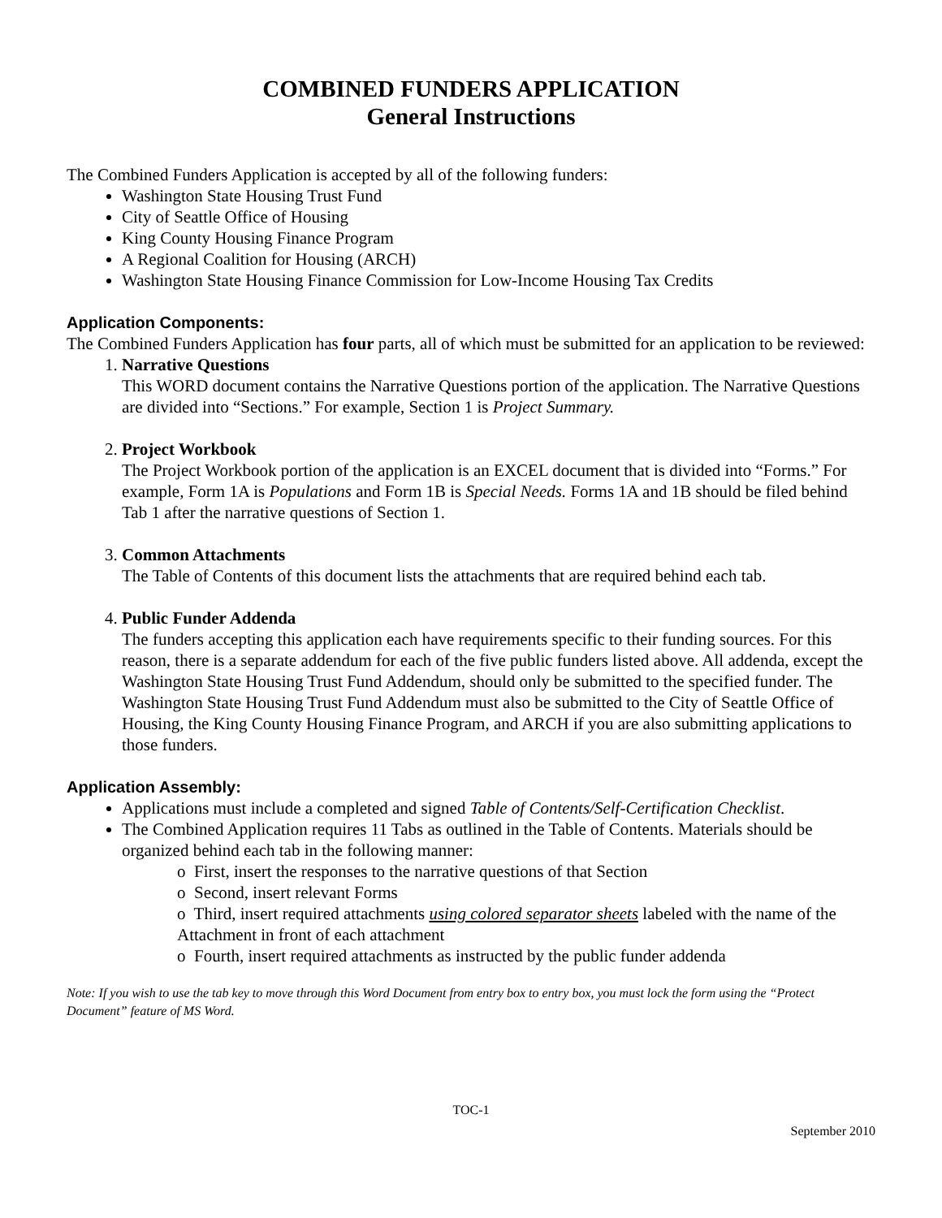COMBINED FUNDERS APPLICATION
General Instructions
The Combined Funders Application is accepted by all of the following funders:
Washington State Housing Trust Fund
City of Seattle Office of Housing
King County Housing Finance Program
A Regional Coalition for Housing (ARCH)
Washington State Housing Finance Commission for Low-Income Housing Tax Credits
Application Components:
The Combined Funders Application has four parts, all of which must be submitted for an application to be reviewed:
1. Narrative Questions
This WORD document contains the Narrative Questions portion of the application. The Narrative Questions are divided into “Sections.” For example, Section 1 is Project Summary.
2. Project Workbook
The Project Workbook portion of the application is an EXCEL document that is divided into “Forms.” For example, Form 1A is Populations and Form 1B is Special Needs. Forms 1A and 1B should be filed behind Tab 1 after the narrative questions of Section 1.
3. Common Attachments
The Table of Contents of this document lists the attachments that are required behind each tab.
4. Public Funder Addenda
The funders accepting this application each have requirements specific to their funding sources. For this reason, there is a separate addendum for each of the five public funders listed above. All addenda, except the Washington State Housing Trust Fund Addendum, should only be submitted to the specified funder. The Washington State Housing Trust Fund Addendum must also be submitted to the City of Seattle Office of Housing, the King County Housing Finance Program, and ARCH if you are also submitting applications to those funders.
Application Assembly:
Applications must include a completed and signed Table of Contents/Self-Certification Checklist.
The Combined Application requires 11 Tabs as outlined in the Table of Contents. Materials should be organized behind each tab in the following manner:
o First, insert the responses to the narrative questions of that Section
o Second, insert relevant Forms
o Third, insert required attachments using colored separator sheets labeled with the name of the Attachment in front of each attachment
o Fourth, insert required attachments as instructed by the public funder addenda
Note: If you wish to use the tab key to move through this Word Document from entry box to entry box, you must lock the form using the “Protect Document” feature of MS Word.
TOC-1
September 2010